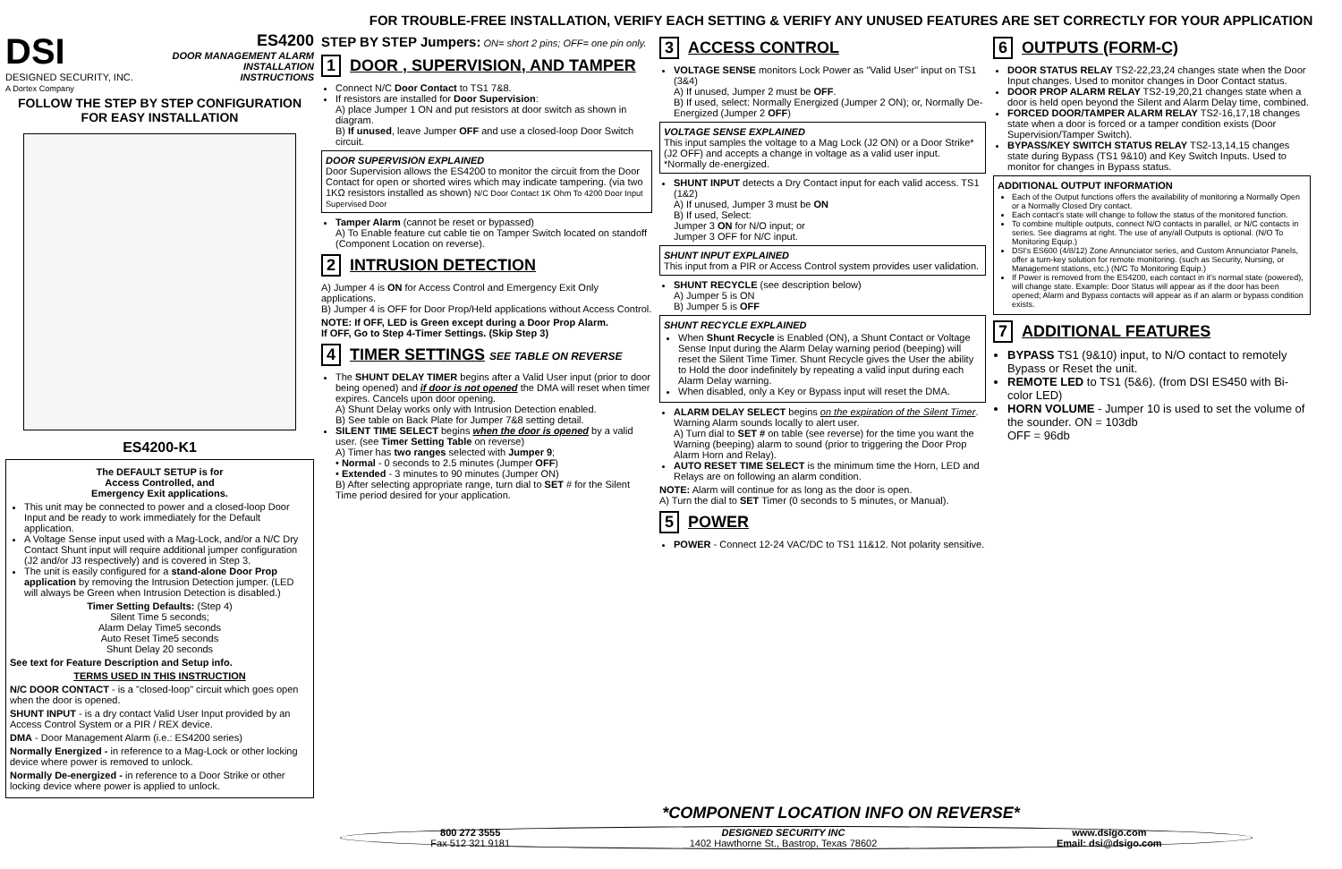FOR TROUBLE-FREE INSTALLATION, VERIFY EACH SETTING & VERIFY ANY UNUSED FEATURES ARE SET CORRECTLY FOR YOUR APPLICATION
DSI
DESIGNED SECURITY, INC.
A Dortex Company
ES4200
DOOR MANAGEMENT ALARM
INSTALLATION
INSTRUCTIONS
FOLLOW THE STEP BY STEP CONFIGURATION FOR EASY INSTALLATION
ES4200-K1
The DEFAULT SETUP is for
Access Controlled, and
Emergency Exit applications.
This unit may be connected to power and a closed-loop Door Input and be ready to work immediately for the Default application.
A Voltage Sense input used with a Mag-Lock, and/or a N/C Dry Contact Shunt input will require additional jumper configuration (J2 and/or J3 respectively) and is covered in Step 3.
The unit is easily configured for a stand-alone Door Prop application by removing the Intrusion Detection jumper. (LED will always be Green when Intrusion Detection is disabled.)
Timer Setting Defaults: (Step 4)
Silent Time 5 seconds;
Alarm Delay Time5 seconds
Auto Reset Time5 seconds
Shunt Delay 20 seconds
See text for Feature Description and Setup info.
TERMS USED IN THIS INSTRUCTION
N/C DOOR CONTACT - is a "closed-loop" circuit which goes open when the door is opened.
SHUNT INPUT - is a dry contact Valid User Input provided by an Access Control System or a PIR / REX device.
DMA - Door Management Alarm (i.e.: ES4200 series)
Normally Energized - in reference to a Mag-Lock or other locking device where power is removed to unlock.
Normally De-energized - in reference to a Door Strike or other locking device where power is applied to unlock.
STEP BY STEP Jumpers: ON= short 2 pins; OFF= one pin only.
1 DOOR , SUPERVISION, AND TAMPER
Connect N/C Door Contact to TS1 7&8.
If resistors are installed for Door Supervision:
A) place Jumper 1 ON and put resistors at door switch as shown in diagram.
B) If unused, leave Jumper OFF and use a closed-loop Door Switch circuit.
DOOR SUPERVISION EXPLAINED
Door Supervision allows the ES4200 to monitor the circuit from the Door Contact for open or shorted wires which may indicate tampering. (via two 1KΩ resistors installed as shown) N/C Door Contact 1K Ohm To 4200 Door Input Supervised Door
Tamper Alarm (cannot be reset or bypassed)
A) To Enable feature cut cable tie on Tamper Switch located on standoff (Component Location on reverse).
2 INTRUSION DETECTION
A) Jumper 4 is ON for Access Control and Emergency Exit Only applications.
B) Jumper 4 is OFF for Door Prop/Held applications without Access Control.
NOTE: If OFF, LED is Green except during a Door Prop Alarm.
If OFF, Go to Step 4-Timer Settings. (Skip Step 3)
4 TIMER SETTINGS SEE TABLE ON REVERSE
The SHUNT DELAY TIMER begins after a Valid User input (prior to door being opened) and if door is not opened the DMA will reset when timer expires. Cancels upon door opening.
A) Shunt Delay works only with Intrusion Detection enabled.
B) See table on Back Plate for Jumper 7&8 setting detail.
SILENT TIME SELECT begins when the door is opened by a valid user. (see Timer Setting Table on reverse)
A) Timer has two ranges selected with Jumper 9;
• Normal - 0 seconds to 2.5 minutes (Jumper OFF)
• Extended - 3 minutes to 90 minutes (Jumper ON)
B) After selecting appropriate range, turn dial to SET # for the Silent Time period desired for your application.
3 ACCESS CONTROL
VOLTAGE SENSE monitors Lock Power as "Valid User" input on TS1 (3&4)
A) If unused, Jumper 2 must be OFF.
B) If used, select: Normally Energized (Jumper 2 ON); or, Normally De-Energized (Jumper 2 OFF)
VOLTAGE SENSE EXPLAINED
This input samples the voltage to a Mag Lock (J2 ON) or a Door Strike* (J2 OFF) and accepts a change in voltage as a valid user input. *Normally de-energized.
SHUNT INPUT detects a Dry Contact input for each valid access. TS1 (1&2)
A) If unused, Jumper 3 must be ON
B) If used, Select:
Jumper 3 ON for N/O input; or
Jumper 3 OFF for N/C input.
SHUNT INPUT EXPLAINED
This input from a PIR or Access Control system provides user validation.
SHUNT RECYCLE (see description below)
A) Jumper 5 is ON
B) Jumper 5 is OFF
SHUNT RECYCLE EXPLAINED
When Shunt Recycle is Enabled (ON), a Shunt Contact or Voltage Sense Input during the Alarm Delay warning period (beeping) will reset the Silent Time Timer. Shunt Recycle gives the User the ability to Hold the door indefinitely by repeating a valid input during each Alarm Delay warning.
When disabled, only a Key or Bypass input will reset the DMA.
ALARM DELAY SELECT begins on the expiration of the Silent Timer. Warning Alarm sounds locally to alert user.
A) Turn dial to SET # on table (see reverse) for the time you want the Warning (beeping) alarm to sound (prior to triggering the Door Prop Alarm Horn and Relay).
AUTO RESET TIME SELECT is the minimum time the Horn, LED and Relays are on following an alarm condition.
NOTE: Alarm will continue for as long as the door is open.
A) Turn the dial to SET Timer (0 seconds to 5 minutes, or Manual).
5 POWER
POWER - Connect 12-24 VAC/DC to TS1 11&12. Not polarity sensitive.
6 OUTPUTS (FORM-C)
DOOR STATUS RELAY TS2-22,23,24 changes state when the Door Input changes. Used to monitor changes in Door Contact status.
DOOR PROP ALARM RELAY TS2-19,20,21 changes state when a door is held open beyond the Silent and Alarm Delay time, combined.
FORCED DOOR/TAMPER ALARM RELAY TS2-16,17,18 changes state when a door is forced or a tamper condition exists (Door Supervision/Tamper Switch).
BYPASS/KEY SWITCH STATUS RELAY TS2-13,14,15 changes state during Bypass (TS1 9&10) and Key Switch Inputs. Used to monitor for changes in Bypass status.
ADDITIONAL OUTPUT INFORMATION
Each of the Output functions offers the availability of monitoring a Normally Open or a Normally Closed Dry contact.
Each contact's state will change to follow the status of the monitored function.
To combine multiple outputs, connect N/O contacts in parallel, or N/C contacts in series. See diagrams at right. The use of any/all Outputs is optional. (N/O To Monitoring Equip.)
DSI's ES600 (4/8/12) Zone Annunciator series, and Custom Annunciator Panels, offer a turn-key solution for remote monitoring. (such as Security, Nursing, or Management stations, etc.) (N/C To Monitoring Equip.)
If Power is removed from the ES4200, each contact in it's normal state (powered), will change state. Example: Door Status will appear as if the door has been opened; Alarm and Bypass contacts will appear as if an alarm or bypass condition exists.
7 ADDITIONAL FEATURES
BYPASS TS1 (9&10) input, to N/O contact to remotely Bypass or Reset the unit.
REMOTE LED to TS1 (5&6). (from DSI ES450 with Bi-color LED)
HORN VOLUME - Jumper 10 is used to set the volume of the sounder. ON = 103db
OFF = 96db
*COMPONENT LOCATION INFO ON REVERSE*
800 272 3555
Fax 512 321 9181
DESIGNED SECURITY INC
1402 Hawthorne St., Bastrop, Texas 78602
www.dsigo.com
Email: dsi@dsigo.com